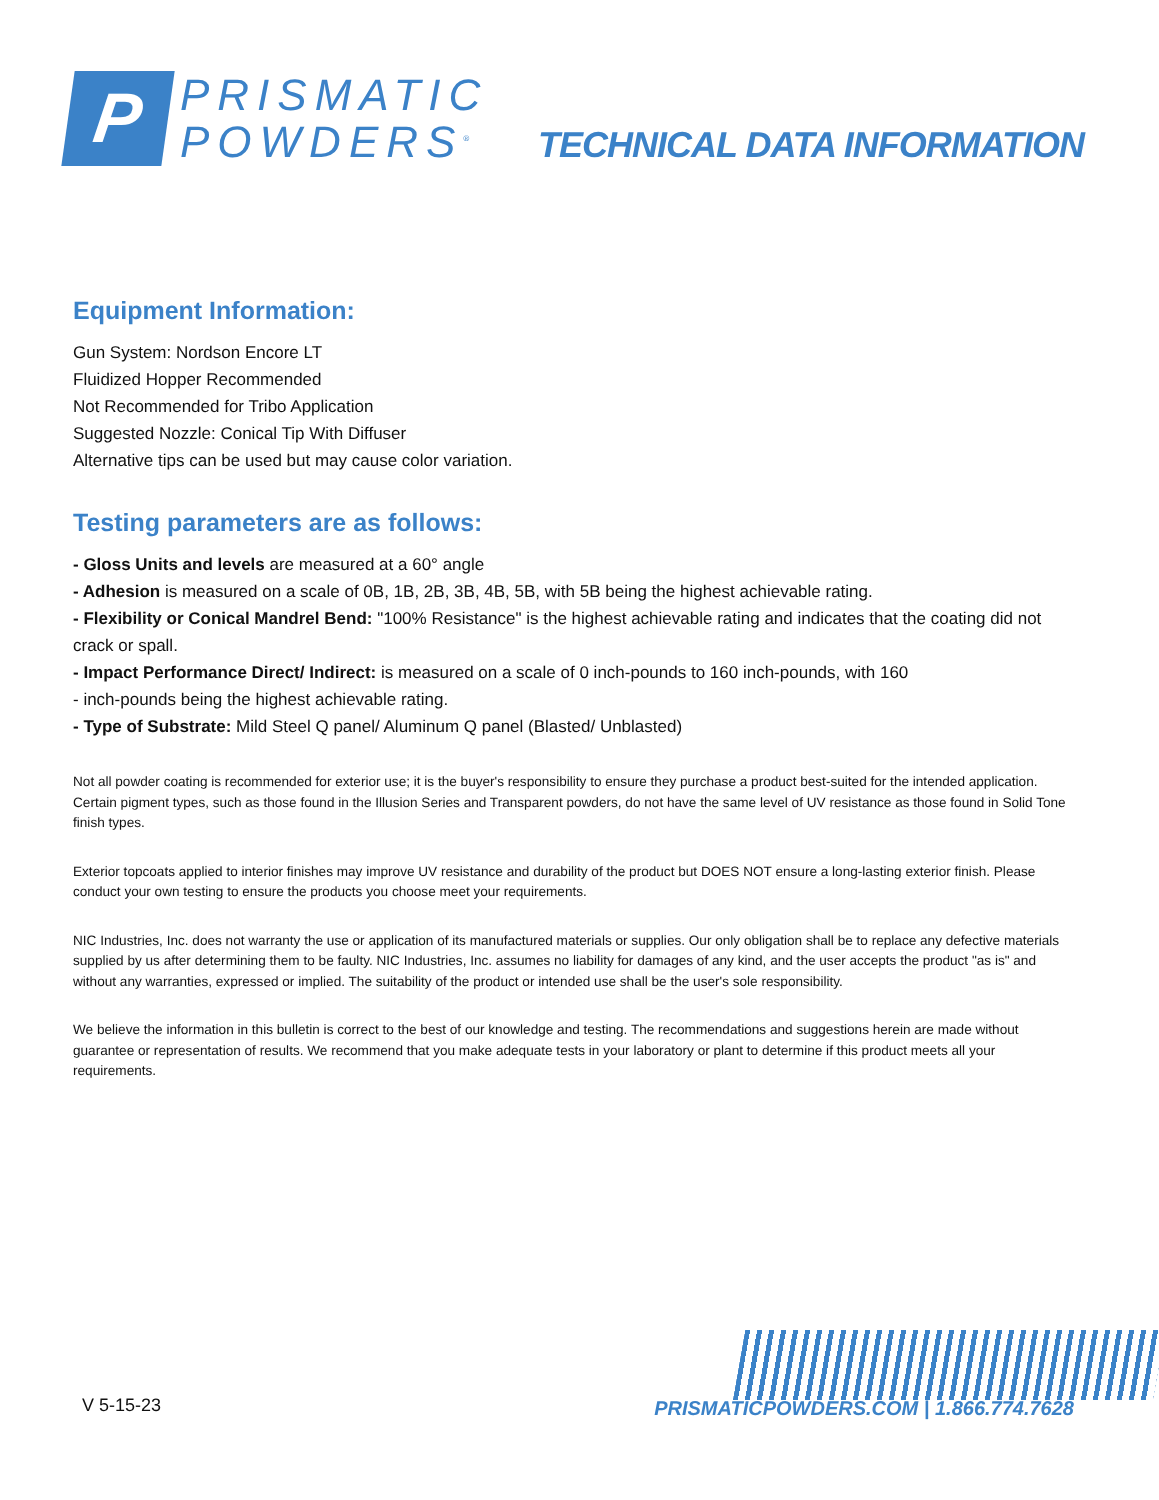P
PRISMATIC
POWDERS<sup>®</sup>
TECHNICAL DATA INFORMATION
Equipment Information:
Gun System: Nordson Encore LT
Fluidized Hopper Recommended
Not Recommended for Tribo Application
Suggested Nozzle: Conical Tip With Diffuser
Alternative tips can be used but may cause color variation.
Testing parameters are as follows:
- Gloss Units and levels are measured at a 60° angle
- Adhesion is measured on a scale of 0B, 1B, 2B, 3B, 4B, 5B, with 5B being the highest achievable rating.
- Flexibility or Conical Mandrel Bend: "100% Resistance" is the highest achievable rating and indicates that the coating did not crack or spall.
- Impact Performance Direct/ Indirect: is measured on a scale of 0 inch-pounds to 160 inch-pounds, with 160
- inch-pounds being the highest achievable rating.
- Type of Substrate: Mild Steel Q panel/ Aluminum Q panel (Blasted/ Unblasted)
Not all powder coating is recommended for exterior use; it is the buyer's responsibility to ensure they purchase a product best-suited for the intended application. Certain pigment types, such as those found in the Illusion Series and Transparent powders, do not have the same level of UV resistance as those found in Solid Tone finish types.
Exterior topcoats applied to interior finishes may improve UV resistance and durability of the product but DOES NOT ensure a long-lasting exterior finish. Please conduct your own testing to ensure the products you choose meet your requirements.
NIC Industries, Inc. does not warranty the use or application of its manufactured materials or supplies. Our only obligation shall be to replace any defective materials supplied by us after determining them to be faulty. NIC Industries, Inc. assumes no liability for damages of any kind, and the user accepts the product "as is" and without any warranties, expressed or implied. The suitability of the product or intended use shall be the user's sole responsibility.
We believe the information in this bulletin is correct to the best of our knowledge and testing. The recommendations and suggestions herein are made without guarantee or representation of results. We recommend that you make adequate tests in your laboratory or plant to determine if this product meets all your requirements.
V 5-15-23
PRISMATICPOWDERS.COM | 1.866.774.7628